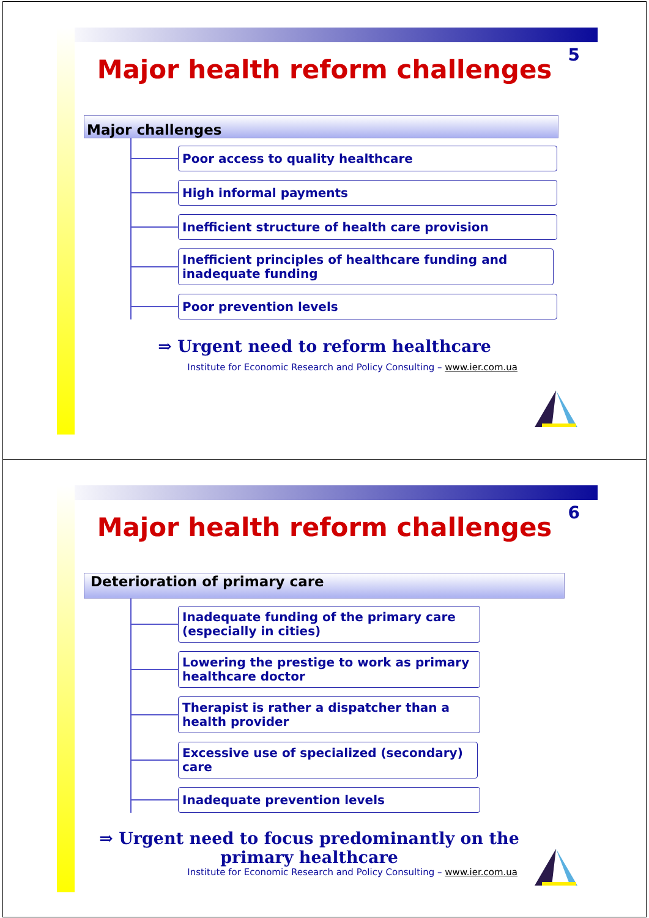5
Major health reform challenges
Major challenges
Poor access to quality healthcare
High informal payments
Inefficient structure of health care provision
Inefficient principles of healthcare funding and inadequate funding
Poor prevention levels
⇒ Urgent need to reform healthcare
Institute for Economic Research and Policy Consulting – www.ier.com.ua
6
Major health reform challenges
Deterioration of primary care
Inadequate funding of the primary care (especially in cities)
Lowering the prestige to work as primary healthcare doctor
Therapist is rather a dispatcher than a health provider
Excessive use of specialized (secondary) care
Inadequate prevention levels
⇒ Urgent need to focus predominantly on the primary healthcare
Institute for Economic Research and Policy Consulting – www.ier.com.ua